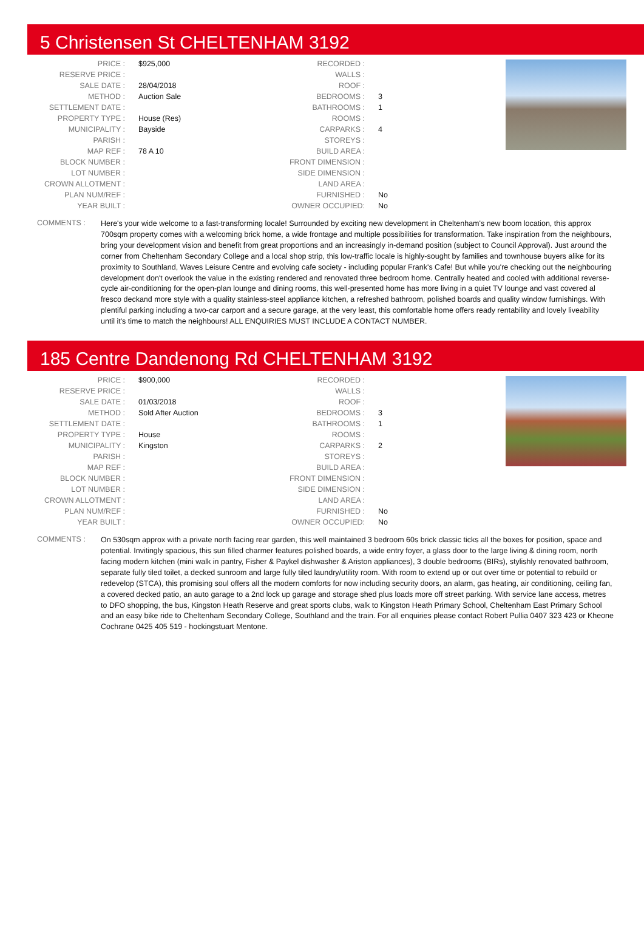5 Christensen St CHELTENHAM 3192
| PRICE : | $925,000 |
| RESERVE PRICE : | |
| SALE DATE : | 28/04/2018 |
| METHOD : | Auction Sale |
| SETTLEMENT DATE : | |
| PROPERTY TYPE : | House (Res) |
| MUNICIPALITY : | Bayside |
| PARISH : | |
| MAP REF : | 78 A 10 |
| BLOCK NUMBER : | |
| LOT NUMBER : | |
| CROWN ALLOTMENT : | |
| PLAN NUM/REF : | |
| YEAR BUILT : | |
| RECORDED : | |
| WALLS : | |
| ROOF : | |
| BEDROOMS : | 3 |
| BATHROOMS : | 1 |
| ROOMS : | |
| CARPARKS : | 4 |
| STOREYS : | |
| BUILD AREA : | |
| FRONT DIMENSION : | |
| SIDE DIMENSION : | |
| LAND AREA : | |
| FURNISHED : | No |
| OWNER OCCUPIED: | No |
COMMENTS :
Here's your wide welcome to a fast-transforming locale! Surrounded by exciting new development in Cheltenham's new boom location, this approx 700sqm property comes with a welcoming brick home, a wide frontage and multiple possibilities for transformation. Take inspiration from the neighbours, bring your development vision and benefit from great proportions and an increasingly in-demand position (subject to Council Approval). Just around the corner from Cheltenham Secondary College and a local shop strip, this low-traffic locale is highly-sought by families and townhouse buyers alike for its proximity to Southland, Waves Leisure Centre and evolving cafe society - including popular Frank's Cafe! But while you're checking out the neighbouring development don't overlook the value in the existing rendered and renovated three bedroom home. Centrally heated and cooled with additional reverse-cycle air-conditioning for the open-plan lounge and dining rooms, this well-presented home has more living in a quiet TV lounge and vast covered al fresco deckand more style with a quality stainless-steel appliance kitchen, a refreshed bathroom, polished boards and quality window furnishings. With plentiful parking including a two-car carport and a secure garage, at the very least, this comfortable home offers ready rentability and lovely liveability until it's time to match the neighbours! ALL ENQUIRIES MUST INCLUDE A CONTACT NUMBER.
185 Centre Dandenong Rd CHELTENHAM 3192
| PRICE : | $900,000 |
| RESERVE PRICE : | |
| SALE DATE : | 01/03/2018 |
| METHOD : | Sold After Auction |
| SETTLEMENT DATE : | |
| PROPERTY TYPE : | House |
| MUNICIPALITY : | Kingston |
| PARISH : | |
| MAP REF : | |
| BLOCK NUMBER : | |
| LOT NUMBER : | |
| CROWN ALLOTMENT : | |
| PLAN NUM/REF : | |
| YEAR BUILT : | |
| RECORDED : | |
| WALLS : | |
| ROOF : | |
| BEDROOMS : | 3 |
| BATHROOMS : | 1 |
| ROOMS : | |
| CARPARKS : | 2 |
| STOREYS : | |
| BUILD AREA : | |
| FRONT DIMENSION : | |
| SIDE DIMENSION : | |
| LAND AREA : | |
| FURNISHED : | No |
| OWNER OCCUPIED: | No |
COMMENTS :
On 530sqm approx with a private north facing rear garden, this well maintained 3 bedroom 60s brick classic ticks all the boxes for position, space and potential. Invitingly spacious, this sun filled charmer features polished boards, a wide entry foyer, a glass door to the large living & dining room, north facing modern kitchen (mini walk in pantry, Fisher & Paykel dishwasher & Ariston appliances), 3 double bedrooms (BIRs), stylishly renovated bathroom, separate fully tiled toilet, a decked sunroom and large fully tiled laundry/utility room. With room to extend up or out over time or potential to rebuild or redevelop (STCA), this promising soul offers all the modern comforts for now including security doors, an alarm, gas heating, air conditioning, ceiling fan, a covered decked patio, an auto garage to a 2nd lock up garage and storage shed plus loads more off street parking. With service lane access, metres to DFO shopping, the bus, Kingston Heath Reserve and great sports clubs, walk to Kingston Heath Primary School, Cheltenham East Primary School and an easy bike ride to Cheltenham Secondary College, Southland and the train. For all enquiries please contact Robert Pullia 0407 323 423 or Kheone Cochrane 0425 405 519 - hockingstuart Mentone.